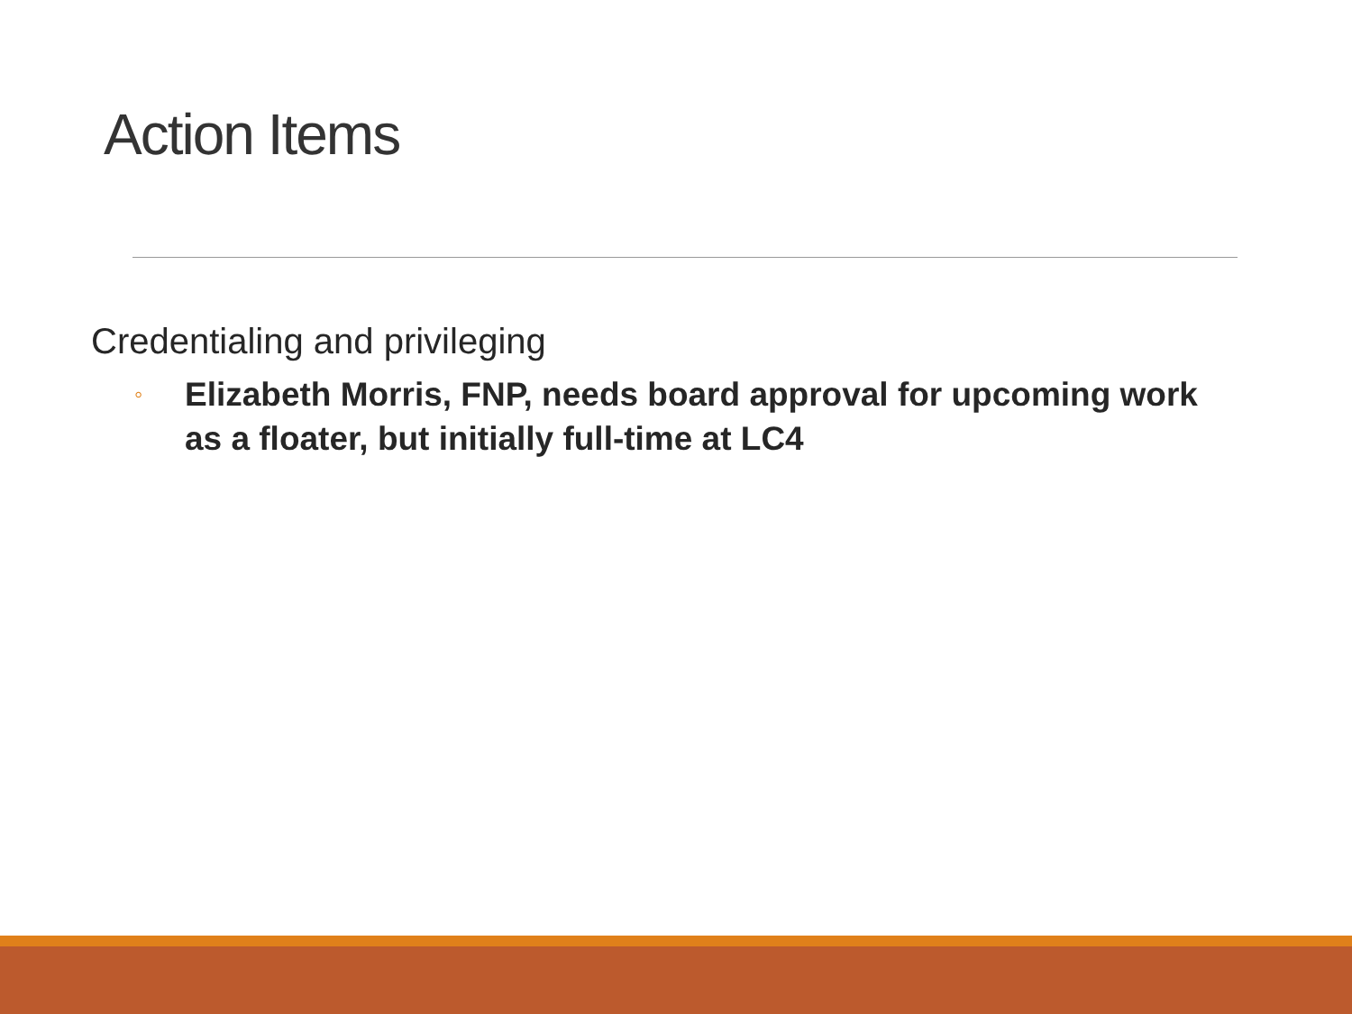Action Items
Credentialing and privileging
◦ Elizabeth Morris, FNP, needs board approval for upcoming work as a floater, but initially full-time at LC4